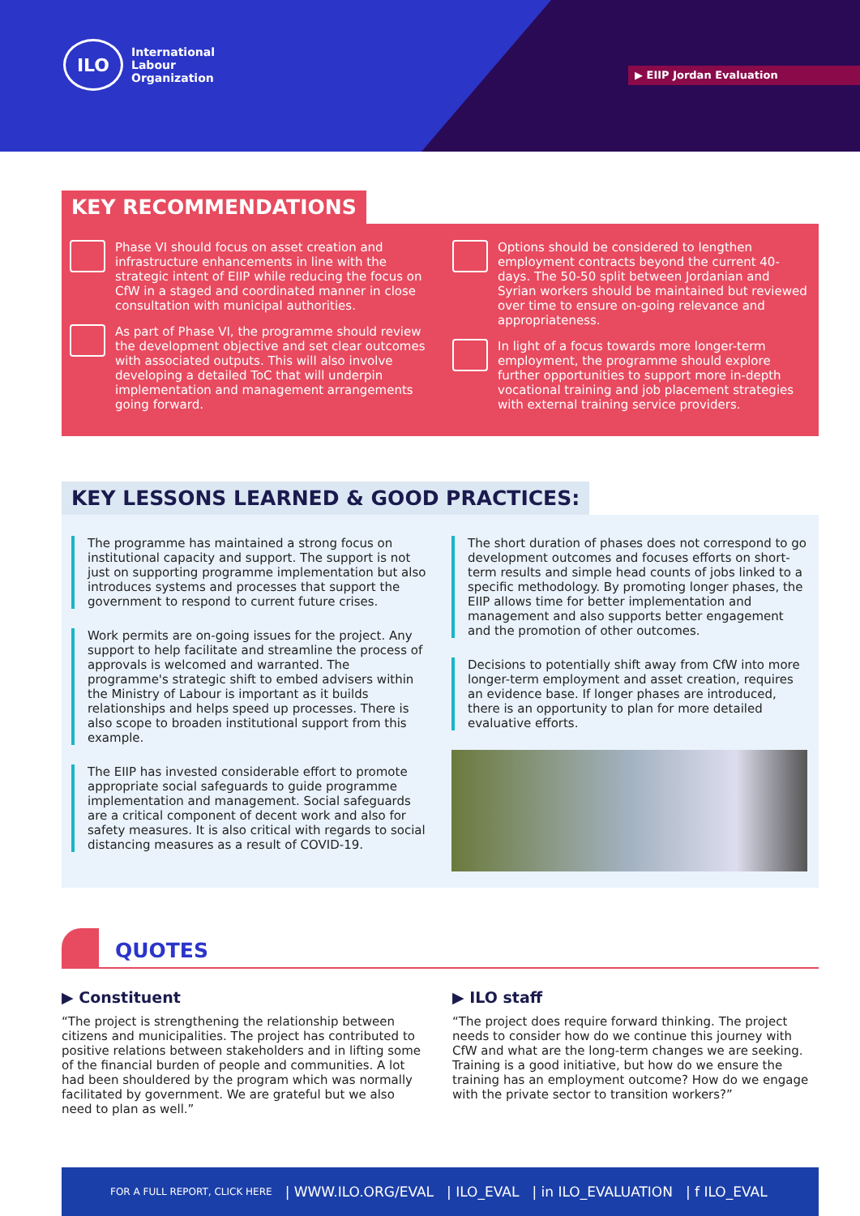ILO
International
Labour
Organization
▶ EIIP Jordan Evaluation
KEY RECOMMENDATIONS
Phase VI should focus on asset creation and infrastructure enhancements in line with the strategic intent of EIIP while reducing the focus on CfW in a staged and coordinated manner in close consultation with municipal authorities.
As part of Phase VI, the programme should review the development objective and set clear outcomes with associated outputs. This will also involve developing a detailed ToC that will underpin implementation and management arrangements going forward.
Options should be considered to lengthen employment contracts beyond the current 40-days. The 50-50 split between Jordanian and Syrian workers should be maintained but reviewed over time to ensure on-going relevance and appropriateness.
In light of a focus towards more longer-term employment, the programme should explore further opportunities to support more in-depth vocational training and job placement strategies with external training service providers.
KEY LESSONS LEARNED & GOOD PRACTICES:
The programme has maintained a strong focus on institutional capacity and support. The support is not just on supporting programme implementation but also introduces systems and processes that support the government to respond to current future crises.
Work permits are on-going issues for the project. Any support to help facilitate and streamline the process of approvals is welcomed and warranted. The programme's strategic shift to embed advisers within the Ministry of Labour is important as it builds relationships and helps speed up processes. There is also scope to broaden institutional support from this example.
The EIIP has invested considerable effort to promote appropriate social safeguards to guide programme implementation and management. Social safeguards are a critical component of decent work and also for safety measures. It is also critical with regards to social distancing measures as a result of COVID-19.
The short duration of phases does not correspond to go development outcomes and focuses efforts on short-term results and simple head counts of jobs linked to a specific methodology. By promoting longer phases, the EIIP allows time for better implementation and management and also supports better engagement and the promotion of other outcomes.
Decisions to potentially shift away from CfW into more longer-term employment and asset creation, requires an evidence base. If longer phases are introduced, there is an opportunity to plan for more detailed evaluative efforts.
QUOTES
▶ Constituent
“The project is strengthening the relationship between citizens and municipalities. The project has contributed to positive relations between stakeholders and in lifting some of the financial burden of people and communities. A lot had been shouldered by the program which was normally facilitated by government. We are grateful but we also need to plan as well.”
▶ ILO staff
“The project does require forward thinking. The project needs to consider how do we continue this journey with CfW and what are the long-term changes we are seeking. Training is a good initiative, but how do we ensure the training has an employment outcome? How do we engage with the private sector to transition workers?”
FOR A FULL REPORT, CLICK HERE | WWW.ILO.ORG/EVAL | ILO_EVAL | in ILO_EVALUATION | f ILO_EVAL